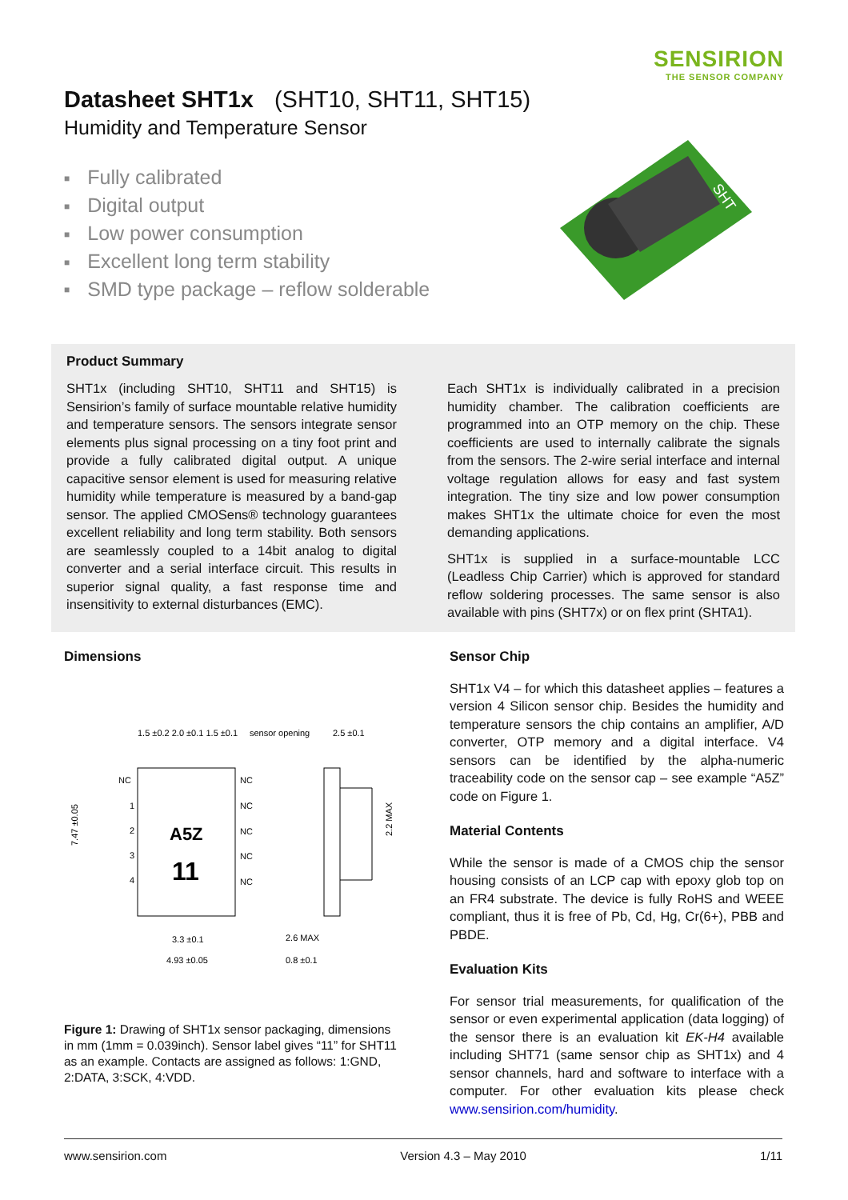SENSIRION
THE SENSOR COMPANY
Datasheet SHT1x (SHT10, SHT11, SHT15)
Humidity and Temperature Sensor
■ Fully calibrated
■ Digital output
■ Low power consumption
■ Excellent long term stability
■ SMD type package – reflow solderable
SHT
Product Summary
SHT1x (including SHT10, SHT11 and SHT15) is Sensirion’s family of surface mountable relative humidity and temperature sensors. The sensors integrate sensor elements plus signal processing on a tiny foot print and provide a fully calibrated digital output. A unique capacitive sensor element is used for measuring relative humidity while temperature is measured by a band-gap sensor. The applied CMOSens® technology guarantees excellent reliability and long term stability. Both sensors are seamlessly coupled to a 14bit analog to digital converter and a serial interface circuit. This results in superior signal quality, a fast response time and insensitivity to external disturbances (EMC).
Each SHT1x is individually calibrated in a precision humidity chamber. The calibration coefficients are programmed into an OTP memory on the chip. These coefficients are used to internally calibrate the signals from the sensors. The 2-wire serial interface and internal voltage regulation allows for easy and fast system integration. The tiny size and low power consumption makes SHT1x the ultimate choice for even the most demanding applications.
SHT1x is supplied in a surface-mountable LCC (Leadless Chip Carrier) which is approved for standard reflow soldering processes. The same sensor is also available with pins (SHT7x) or on flex print (SHTA1).
Dimensions
A5Z
11
NC
NC
NC
NC
NC
NC
1
2
3
4
1.5 ±0.2 2.0 ±0.1 1.5 ±0.1
sensor opening
2.5 ±0.1
3.3 ±0.1
4.93 ±0.05
2.6 MAX
0.8 ±0.1
7.47 ±0.05
2.2 MAX
Figure 1: Drawing of SHT1x sensor packaging, dimensions in mm (1mm = 0.039inch). Sensor label gives “11” for SHT11 as an example. Contacts are assigned as follows: 1:GND, 2:DATA, 3:SCK, 4:VDD.
Sensor Chip
SHT1x V4 – for which this datasheet applies – features a version 4 Silicon sensor chip. Besides the humidity and temperature sensors the chip contains an amplifier, A/D converter, OTP memory and a digital interface. V4 sensors can be identified by the alpha-numeric traceability code on the sensor cap – see example “A5Z” code on Figure 1.
Material Contents
While the sensor is made of a CMOS chip the sensor housing consists of an LCP cap with epoxy glob top on an FR4 substrate. The device is fully RoHS and WEEE compliant, thus it is free of Pb, Cd, Hg, Cr(6+), PBB and PBDE.
Evaluation Kits
For sensor trial measurements, for qualification of the sensor or even experimental application (data logging) of the sensor there is an evaluation kit EK-H4 available including SHT71 (same sensor chip as SHT1x) and 4 sensor channels, hard and software to interface with a computer. For other evaluation kits please check www.sensirion.com/humidity.
www.sensirion.com Version 4.3 – May 2010 1/11